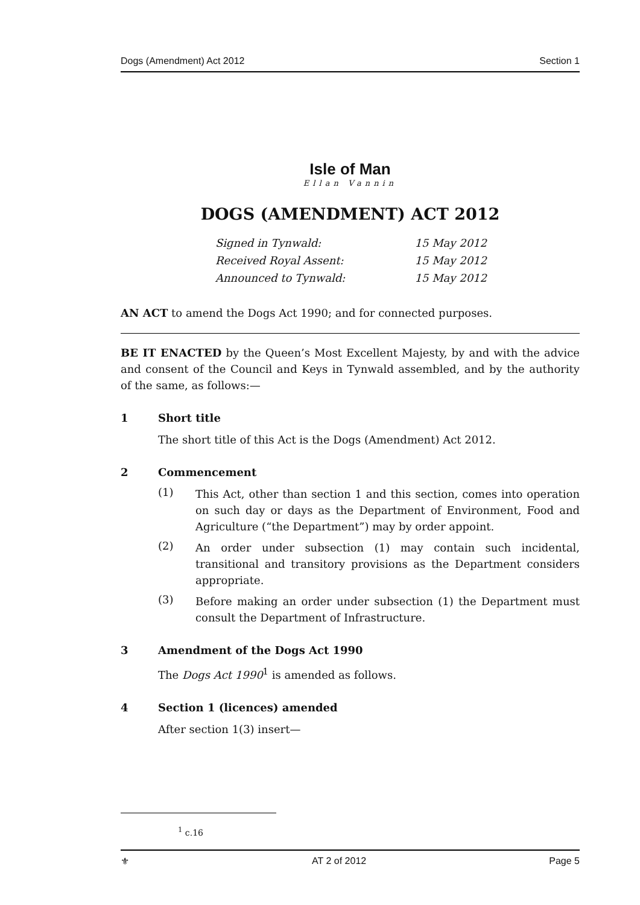Dogs (Amendment) Act 2012 Section 1
Isle of Man
Ellan Vannin
DOGS (AMENDMENT) ACT 2012
Signed in Tynwald: 15 May 2012
Received Royal Assent: 15 May 2012
Announced to Tynwald: 15 May 2012
AN ACT to amend the Dogs Act 1990; and for connected purposes.
BE IT ENACTED by the Queen’s Most Excellent Majesty, by and with the advice and consent of the Council and Keys in Tynwald assembled, and by the authority of the same, as follows:—
1 Short title
The short title of this Act is the Dogs (Amendment) Act 2012.
2 Commencement
(1)
This Act, other than section 1 and this section, comes into operation on such day or days as the Department of Environment, Food and Agriculture (“the Department”) may by order appoint.
(2)
An order under subsection (1) may contain such incidental, transitional and transitory provisions as the Department considers appropriate.
(3)
Before making an order under subsection (1) the Department must consult the Department of Infrastructure.
3 Amendment of the Dogs Act 1990
The Dogs Act 1990<sup>1</sup> is amended as follows.
4 Section 1 (licences) amended
After section 1(3) insert—
<sup>1</sup> c.16
⚜ AT 2 of 2012 Page 5